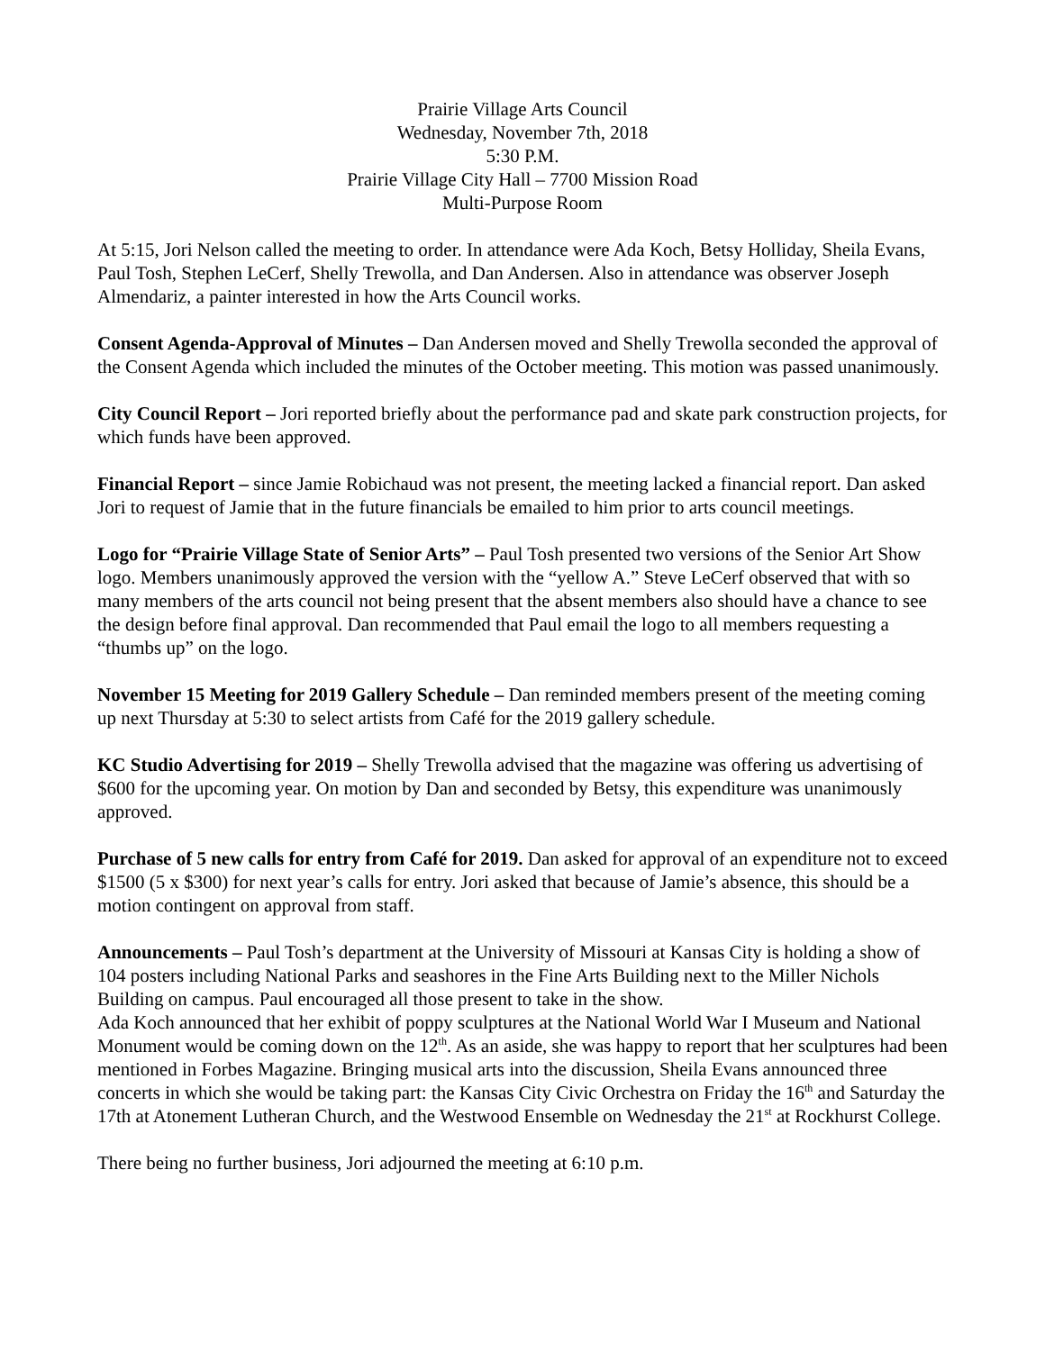Prairie Village Arts Council
Wednesday, November 7th, 2018
5:30 P.M.
Prairie Village City Hall – 7700 Mission Road
Multi-Purpose Room
At 5:15, Jori Nelson called the meeting to order. In attendance were Ada Koch, Betsy Holliday, Sheila Evans, Paul Tosh, Stephen LeCerf, Shelly Trewolla, and Dan Andersen. Also in attendance was observer Joseph Almendariz, a painter interested in how the Arts Council works.
Consent Agenda-Approval of Minutes – Dan Andersen moved and Shelly Trewolla seconded the approval of the Consent Agenda which included the minutes of the October meeting. This motion was passed unanimously.
City Council Report – Jori reported briefly about the performance pad and skate park construction projects, for which funds have been approved.
Financial Report – since Jamie Robichaud was not present, the meeting lacked a financial report. Dan asked Jori to request of Jamie that in the future financials be emailed to him prior to arts council meetings.
Logo for “Prairie Village State of Senior Arts” – Paul Tosh presented two versions of the Senior Art Show logo. Members unanimously approved the version with the “yellow A.” Steve LeCerf observed that with so many members of the arts council not being present that the absent members also should have a chance to see the design before final approval. Dan recommended that Paul email the logo to all members requesting a “thumbs up” on the logo.
November 15 Meeting for 2019 Gallery Schedule – Dan reminded members present of the meeting coming up next Thursday at 5:30 to select artists from Café for the 2019 gallery schedule.
KC Studio Advertising for 2019 – Shelly Trewolla advised that the magazine was offering us advertising of $600 for the upcoming year. On motion by Dan and seconded by Betsy, this expenditure was unanimously approved.
Purchase of 5 new calls for entry from Café for 2019. Dan asked for approval of an expenditure not to exceed $1500 (5 x $300) for next year’s calls for entry. Jori asked that because of Jamie’s absence, this should be a motion contingent on approval from staff.
Announcements – Paul Tosh’s department at the University of Missouri at Kansas City is holding a show of 104 posters including National Parks and seashores in the Fine Arts Building next to the Miller Nichols Building on campus. Paul encouraged all those present to take in the show.
Ada Koch announced that her exhibit of poppy sculptures at the National World War I Museum and National Monument would be coming down on the 12<sup>th</sup>. As an aside, she was happy to report that her sculptures had been mentioned in Forbes Magazine. Bringing musical arts into the discussion, Sheila Evans announced three concerts in which she would be taking part: the Kansas City Civic Orchestra on Friday the 16<sup>th</sup> and Saturday the 17th at Atonement Lutheran Church, and the Westwood Ensemble on Wednesday the 21<sup>st</sup> at Rockhurst College.
There being no further business, Jori adjourned the meeting at 6:10 p.m.